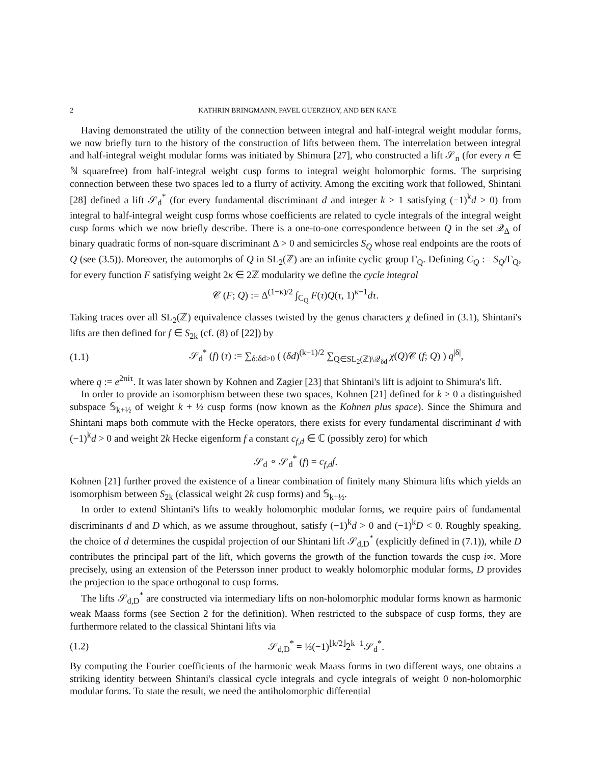2 KATHRIN BRINGMANN, PAVEL GUERZHOY, AND BEN KANE
Having demonstrated the utility of the connection between integral and half-integral weight modular forms, we now briefly turn to the history of the construction of lifts between them. The interrelation between integral and half-integral weight modular forms was initiated by Shimura [27], who constructed a lift 𝒮<sub>n</sub> (for every n ∈ ℕ squarefree) from half-integral weight cusp forms to integral weight holomorphic forms. The surprising connection between these two spaces led to a flurry of activity. Among the exciting work that followed, Shintani [28] defined a lift 𝒮<sub>d</sub><sup>*</sup> (for every fundamental discriminant d and integer k > 1 satisfying (−1)<sup>k</sup>d > 0) from integral to half-integral weight cusp forms whose coefficients are related to cycle integrals of the integral weight cusp forms which we now briefly describe. There is a one-to-one correspondence between Q in the set 𝒬<sub>Δ</sub> of binary quadratic forms of non-square discriminant Δ > 0 and semicircles S<sub>Q</sub> whose real endpoints are the roots of Q (see (3.5)). Moreover, the automorphs of Q in SL<sub>2</sub>(ℤ) are an infinite cyclic group Γ<sub>Q</sub>. Defining C<sub>Q</sub> := S<sub>Q</sub>/Γ<sub>Q</sub>, for every function F satisfying weight 2κ ∈ 2ℤ modularity we define the cycle integral
𝒞 (F; Q) := Δ<sup>(1−κ)/2</sup> ∫<sub>C<sub>Q</sub></sub> F(τ)Q(τ, 1)<sup>κ−1</sup>dτ.
Taking traces over all SL<sub>2</sub>(ℤ) equivalence classes twisted by the genus characters χ defined in (3.1), Shintani's lifts are then defined for f ∈ S<sub>2k</sub> (cf. (8) of [22]) by
(1.1) 𝒮<sub>d</sub><sup>*</sup> (f) (τ) := ∑<sub>δ:δd>0</sub> ( (δd)<sup>(k−1)/2</sup> ∑<sub>Q∈SL<sub>2</sub>(ℤ)\𝒬<sub>δd</sub></sub> χ(Q)𝒞 (f; Q) ) q<sup>|δ|</sup>,
where q := e<sup>2πiτ</sup>. It was later shown by Kohnen and Zagier [23] that Shintani's lift is adjoint to Shimura's lift.
In order to provide an isomorphism between these two spaces, Kohnen [21] defined for k ≥ 0 a distinguished subspace 𝕊<sub>k+½</sub> of weight k + ½ cusp forms (now known as the Kohnen plus space). Since the Shimura and Shintani maps both commute with the Hecke operators, there exists for every fundamental discriminant d with (−1)<sup>k</sup>d > 0 and weight 2k Hecke eigenform f a constant c<sub>f,d</sub> ∈ ℂ (possibly zero) for which
𝒮<sub>d</sub> ∘ 𝒮<sub>d</sub><sup>*</sup> (f) = c<sub>f,d</sub>f.
Kohnen [21] further proved the existence of a linear combination of finitely many Shimura lifts which yields an isomorphism between S<sub>2k</sub> (classical weight 2k cusp forms) and 𝕊<sub>k+½</sub>.
In order to extend Shintani's lifts to weakly holomorphic modular forms, we require pairs of fundamental discriminants d and D which, as we assume throughout, satisfy (−1)<sup>k</sup>d > 0 and (−1)<sup>k</sup>D < 0. Roughly speaking, the choice of d determines the cuspidal projection of our Shintani lift 𝒮<sub>d,D</sub><sup>*</sup> (explicitly defined in (7.1)), while D contributes the principal part of the lift, which governs the growth of the function towards the cusp i∞. More precisely, using an extension of the Petersson inner product to weakly holomorphic modular forms, D provides the projection to the space orthogonal to cusp forms.
The lifts 𝒮<sub>d,D</sub><sup>*</sup> are constructed via intermediary lifts on non-holomorphic modular forms known as harmonic weak Maass forms (see Section 2 for the definition). When restricted to the subspace of cusp forms, they are furthermore related to the classical Shintani lifts via
(1.2) 𝒮<sub>d,D</sub><sup>*</sup> = ⅓(−1)<sup>⌊k/2⌋</sup>2<sup>k−1</sup>𝒮<sub>d</sub><sup>*</sup>.
By computing the Fourier coefficients of the harmonic weak Maass forms in two different ways, one obtains a striking identity between Shintani's classical cycle integrals and cycle integrals of weight 0 non-holomorphic modular forms. To state the result, we need the antiholomorphic differential